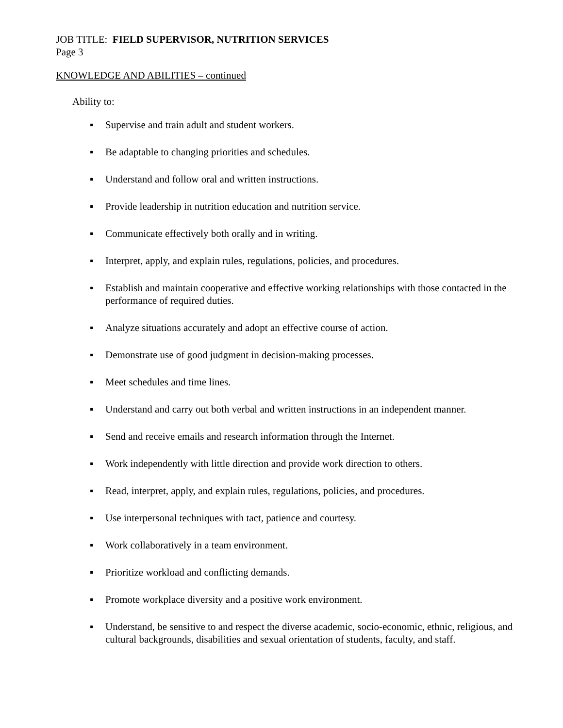JOB TITLE: FIELD SUPERVISOR, NUTRITION SERVICES
Page 3
KNOWLEDGE AND ABILITIES – continued
Ability to:
▪ Supervise and train adult and student workers.
▪ Be adaptable to changing priorities and schedules.
▪ Understand and follow oral and written instructions.
▪ Provide leadership in nutrition education and nutrition service.
▪ Communicate effectively both orally and in writing.
▪ Interpret, apply, and explain rules, regulations, policies, and procedures.
▪ Establish and maintain cooperative and effective working relationships with those contacted in the performance of required duties.
▪ Analyze situations accurately and adopt an effective course of action.
▪ Demonstrate use of good judgment in decision-making processes.
▪ Meet schedules and time lines.
▪ Understand and carry out both verbal and written instructions in an independent manner.
▪ Send and receive emails and research information through the Internet.
▪ Work independently with little direction and provide work direction to others.
▪ Read, interpret, apply, and explain rules, regulations, policies, and procedures.
▪ Use interpersonal techniques with tact, patience and courtesy.
▪ Work collaboratively in a team environment.
▪ Prioritize workload and conflicting demands.
▪ Promote workplace diversity and a positive work environment.
▪ Understand, be sensitive to and respect the diverse academic, socio-economic, ethnic, religious, and cultural backgrounds, disabilities and sexual orientation of students, faculty, and staff.